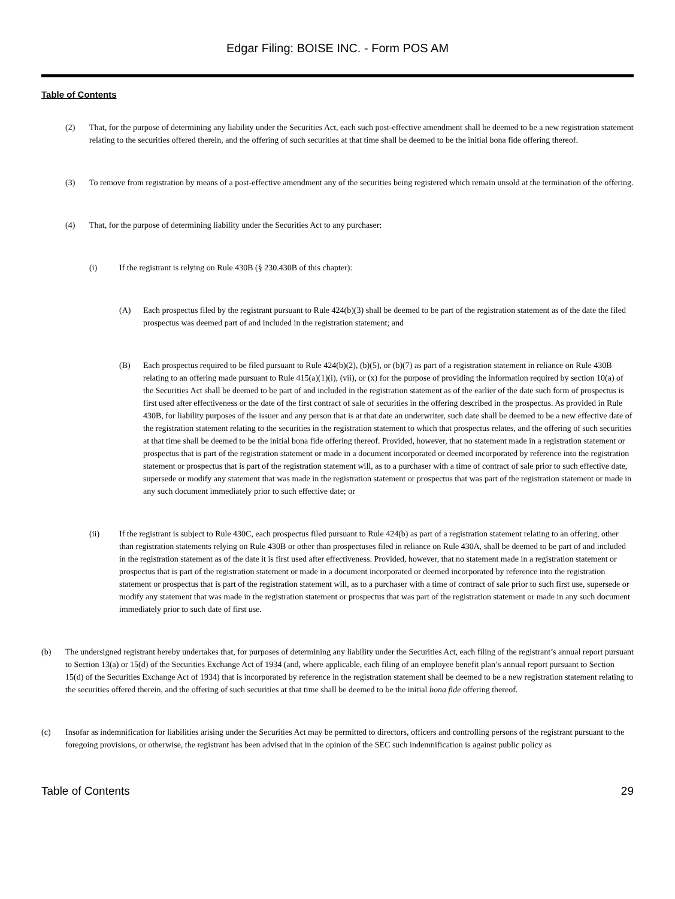Edgar Filing: BOISE INC. - Form POS AM
Table of Contents
(2) That, for the purpose of determining any liability under the Securities Act, each such post-effective amendment shall be deemed to be a new registration statement relating to the securities offered therein, and the offering of such securities at that time shall be deemed to be the initial bona fide offering thereof.
(3) To remove from registration by means of a post-effective amendment any of the securities being registered which remain unsold at the termination of the offering.
(4) That, for the purpose of determining liability under the Securities Act to any purchaser:
(i) If the registrant is relying on Rule 430B (§ 230.430B of this chapter):
(A) Each prospectus filed by the registrant pursuant to Rule 424(b)(3) shall be deemed to be part of the registration statement as of the date the filed prospectus was deemed part of and included in the registration statement; and
(B) Each prospectus required to be filed pursuant to Rule 424(b)(2), (b)(5), or (b)(7) as part of a registration statement in reliance on Rule 430B relating to an offering made pursuant to Rule 415(a)(1)(i), (vii), or (x) for the purpose of providing the information required by section 10(a) of the Securities Act shall be deemed to be part of and included in the registration statement as of the earlier of the date such form of prospectus is first used after effectiveness or the date of the first contract of sale of securities in the offering described in the prospectus. As provided in Rule 430B, for liability purposes of the issuer and any person that is at that date an underwriter, such date shall be deemed to be a new effective date of the registration statement relating to the securities in the registration statement to which that prospectus relates, and the offering of such securities at that time shall be deemed to be the initial bona fide offering thereof. Provided, however, that no statement made in a registration statement or prospectus that is part of the registration statement or made in a document incorporated or deemed incorporated by reference into the registration statement or prospectus that is part of the registration statement will, as to a purchaser with a time of contract of sale prior to such effective date, supersede or modify any statement that was made in the registration statement or prospectus that was part of the registration statement or made in any such document immediately prior to such effective date; or
(ii) If the registrant is subject to Rule 430C, each prospectus filed pursuant to Rule 424(b) as part of a registration statement relating to an offering, other than registration statements relying on Rule 430B or other than prospectuses filed in reliance on Rule 430A, shall be deemed to be part of and included in the registration statement as of the date it is first used after effectiveness. Provided, however, that no statement made in a registration statement or prospectus that is part of the registration statement or made in a document incorporated or deemed incorporated by reference into the registration statement or prospectus that is part of the registration statement will, as to a purchaser with a time of contract of sale prior to such first use, supersede or modify any statement that was made in the registration statement or prospectus that was part of the registration statement or made in any such document immediately prior to such date of first use.
(b) The undersigned registrant hereby undertakes that, for purposes of determining any liability under the Securities Act, each filing of the registrant’s annual report pursuant to Section 13(a) or 15(d) of the Securities Exchange Act of 1934 (and, where applicable, each filing of an employee benefit plan’s annual report pursuant to Section 15(d) of the Securities Exchange Act of 1934) that is incorporated by reference in the registration statement shall be deemed to be a new registration statement relating to the securities offered therein, and the offering of such securities at that time shall be deemed to be the initial bona fide offering thereof.
(c) Insofar as indemnification for liabilities arising under the Securities Act may be permitted to directors, officers and controlling persons of the registrant pursuant to the foregoing provisions, or otherwise, the registrant has been advised that in the opinion of the SEC such indemnification is against public policy as
Table of Contents 29